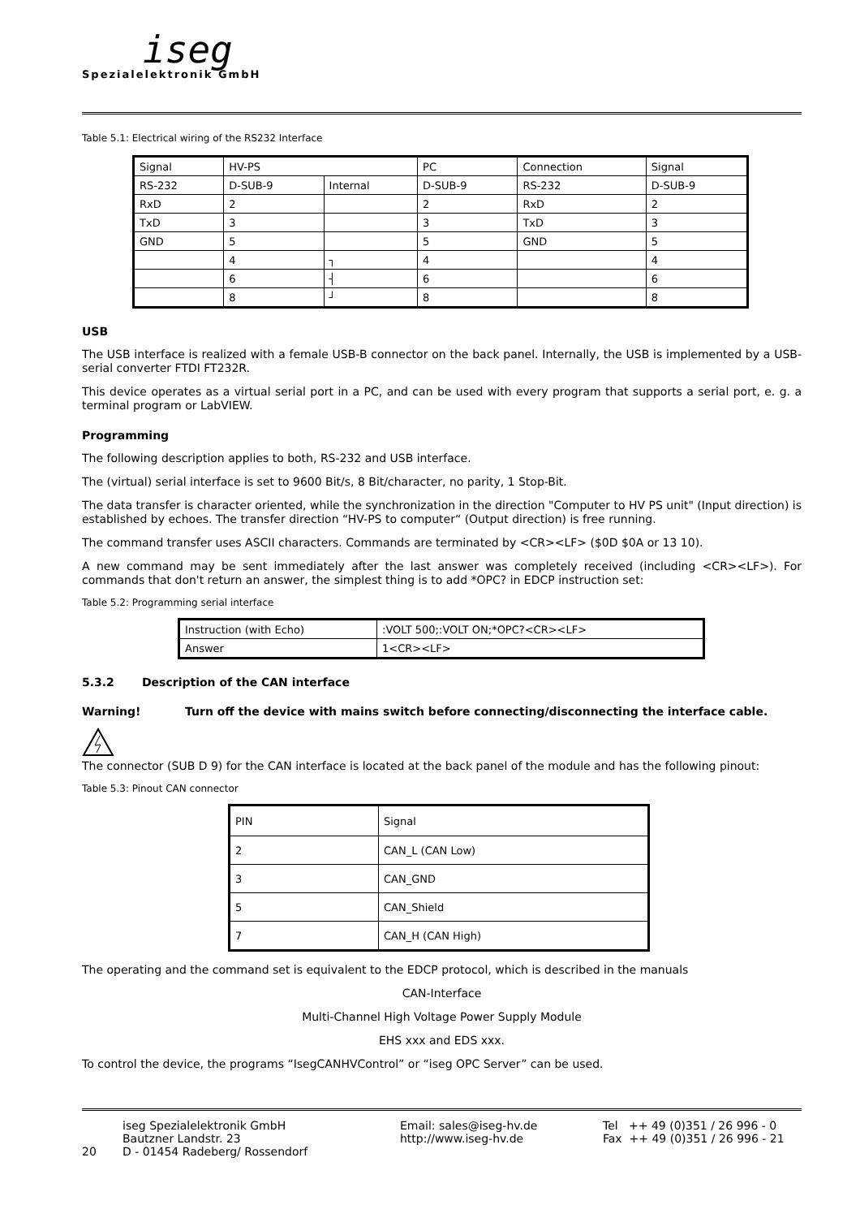iseg
Spezialelektronik GmbH
Table 5.1: Electrical wiring of the RS232 Interface
| Signal | HV-PS | | PC | Connection | Signal |
| RS-232 | D-SUB-9 | Internal | D-SUB-9 | RS-232 | D-SUB-9 |
| RxD | 2 | | 2 | RxD | 2 |
| TxD | 3 | | 3 | TxD | 3 |
| GND | 5 | | 5 | GND | 5 |
| | 4 | ┐ | 4 | | 4 |
| | 6 | ┤ | 6 | | 6 |
| | 8 | ┘ | 8 | | 8 |
USB
The USB interface is realized with a female USB-B connector on the back panel. Internally, the USB is implemented by a USB-serial converter FTDI FT232R.
This device operates as a virtual serial port in a PC, and can be used with every program that supports a serial port, e. g. a terminal program or LabVIEW.
Programming
The following description applies to both, RS-232 and USB interface.
The (virtual) serial interface is set to 9600 Bit/s, 8 Bit/character, no parity, 1 Stop-Bit.
The data transfer is character oriented, while the synchronization in the direction "Computer to HV PS unit" (Input direction) is established by echoes. The transfer direction “HV-PS to computer“ (Output direction) is free running.
The command transfer uses ASCII characters. Commands are terminated by <CR><LF> ($0D $0A or 13 10).
A new command may be sent immediately after the last answer was completely received (including <CR><LF>). For commands that don't return an answer, the simplest thing is to add *OPC? in EDCP instruction set:
Table 5.2: Programming serial interface
| Instruction (with Echo) | :VOLT 500;:VOLT ON;*OPC?<CR><LF> |
| Answer | 1<CR><LF> |
5.3.2 Description of the CAN interface
Warning! Turn off the device with mains switch before connecting/disconnecting the interface cable.
The connector (SUB D 9) for the CAN interface is located at the back panel of the module and has the following pinout:
Table 5.3: Pinout CAN connector
| PIN | Signal |
| 2 | CAN_L (CAN Low) |
| 3 | CAN_GND |
| 5 | CAN_Shield |
| 7 | CAN_H (CAN High) |
The operating and the command set is equivalent to the EDCP protocol, which is described in the manuals
CAN-Interface
Multi-Channel High Voltage Power Supply Module
EHS xxx and EDS xxx.
To control the device, the programs “IsegCANHVControl” or “iseg OPC Server” can be used.
20
iseg Spezialelektronik GmbH
Bautzner Landstr. 23
D - 01454 Radeberg/ Rossendorf
Email: sales@iseg-hv.de
http://www.iseg-hv.de
Tel ++ 49 (0)351 / 26 996 - 0
Fax ++ 49 (0)351 / 26 996 - 21